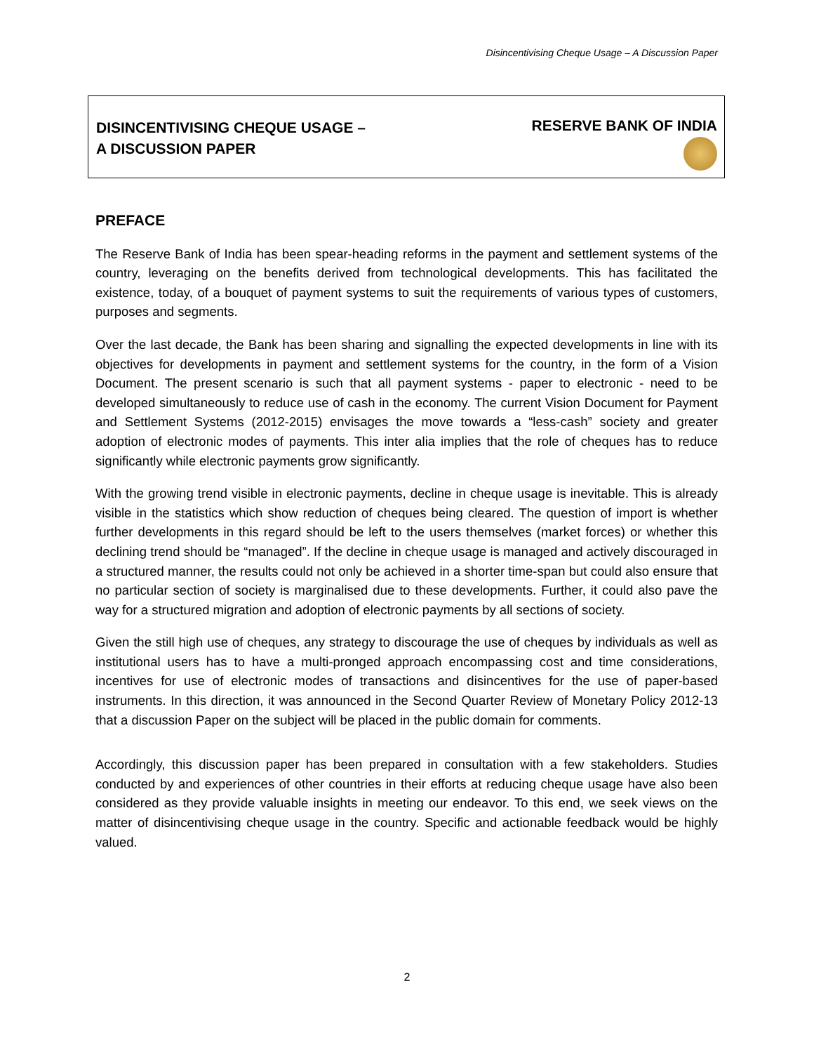Disincentivising Cheque Usage – A Discussion Paper
DISINCENTIVISING CHEQUE USAGE –
A DISCUSSION PAPER
RESERVE BANK OF INDIA
PREFACE
The Reserve Bank of India has been spear-heading reforms in the payment and settlement systems of the country, leveraging on the benefits derived from technological developments. This has facilitated the existence, today, of a bouquet of payment systems to suit the requirements of various types of customers, purposes and segments.
Over the last decade, the Bank has been sharing and signalling the expected developments in line with its objectives for developments in payment and settlement systems for the country, in the form of a Vision Document. The present scenario is such that all payment systems - paper to electronic - need to be developed simultaneously to reduce use of cash in the economy. The current Vision Document for Payment and Settlement Systems (2012-2015) envisages the move towards a “less-cash” society and greater adoption of electronic modes of payments. This inter alia implies that the role of cheques has to reduce significantly while electronic payments grow significantly.
With the growing trend visible in electronic payments, decline in cheque usage is inevitable. This is already visible in the statistics which show reduction of cheques being cleared. The question of import is whether further developments in this regard should be left to the users themselves (market forces) or whether this declining trend should be “managed”. If the decline in cheque usage is managed and actively discouraged in a structured manner, the results could not only be achieved in a shorter time-span but could also ensure that no particular section of society is marginalised due to these developments. Further, it could also pave the way for a structured migration and adoption of electronic payments by all sections of society.
Given the still high use of cheques, any strategy to discourage the use of cheques by individuals as well as institutional users has to have a multi-pronged approach encompassing cost and time considerations, incentives for use of electronic modes of transactions and disincentives for the use of paper-based instruments. In this direction, it was announced in the Second Quarter Review of Monetary Policy 2012-13 that a discussion Paper on the subject will be placed in the public domain for comments.
Accordingly, this discussion paper has been prepared in consultation with a few stakeholders. Studies conducted by and experiences of other countries in their efforts at reducing cheque usage have also been considered as they provide valuable insights in meeting our endeavor. To this end, we seek views on the matter of disincentivising cheque usage in the country. Specific and actionable feedback would be highly valued.
2